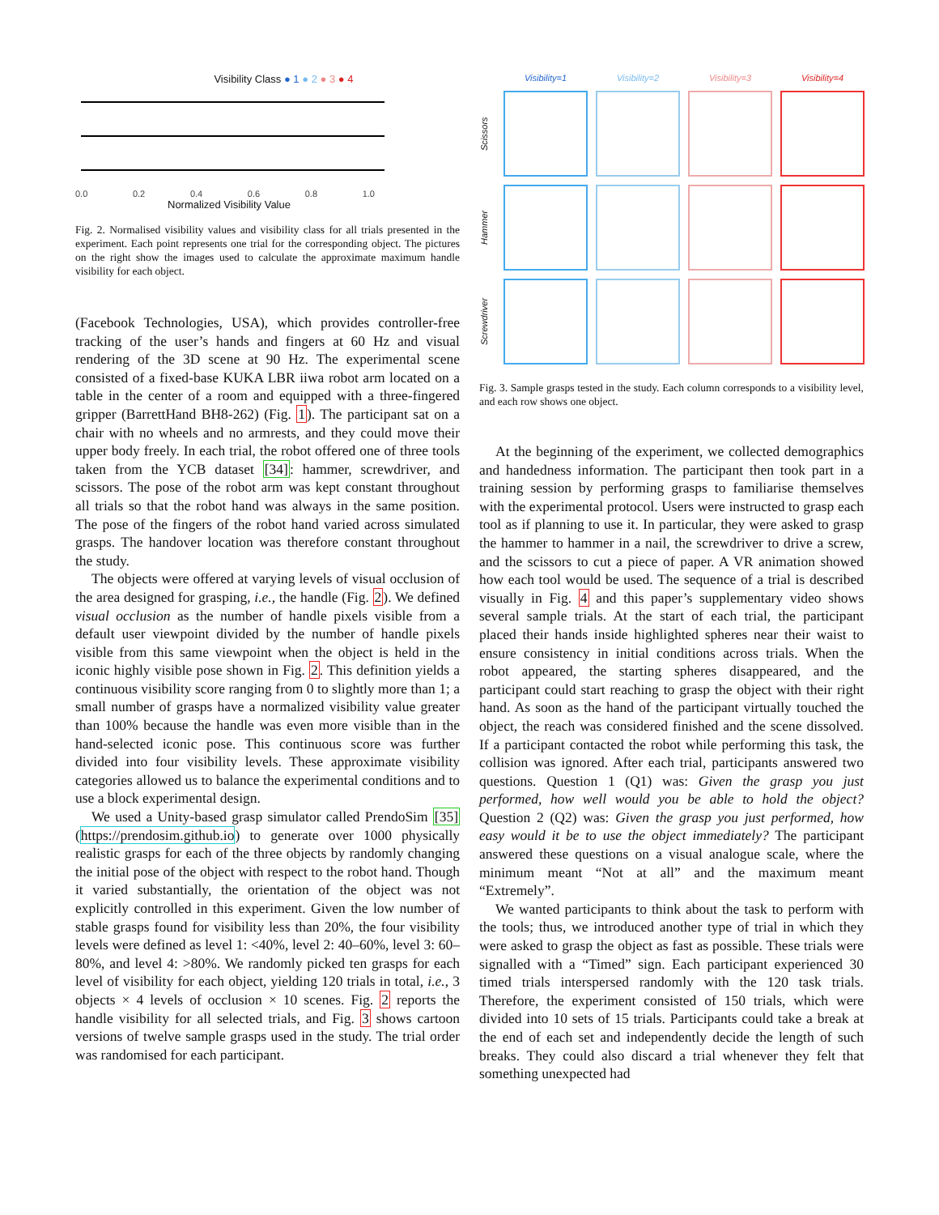Visibility Class ● 1 ● 2 ● 3 ● 4
0.0 0.2 0.4 0.6 0.8 1.0
Normalized Visibility Value
Fig. 2. Normalised visibility values and visibility class for all trials presented in the experiment. Each point represents one trial for the corresponding object. The pictures on the right show the images used to calculate the approximate maximum handle visibility for each object.
(Facebook Technologies, USA), which provides controller-free tracking of the user’s hands and fingers at 60 Hz and visual rendering of the 3D scene at 90 Hz. The experimental scene consisted of a fixed-base KUKA LBR iiwa robot arm located on a table in the center of a room and equipped with a three-fingered gripper (BarrettHand BH8-262) (Fig. 1). The participant sat on a chair with no wheels and no armrests, and they could move their upper body freely. In each trial, the robot offered one of three tools taken from the YCB dataset [34]: hammer, screwdriver, and scissors. The pose of the robot arm was kept constant throughout all trials so that the robot hand was always in the same position. The pose of the fingers of the robot hand varied across simulated grasps. The handover location was therefore constant throughout the study.
The objects were offered at varying levels of visual occlusion of the area designed for grasping, i.e., the handle (Fig. 2). We defined visual occlusion as the number of handle pixels visible from a default user viewpoint divided by the number of handle pixels visible from this same viewpoint when the object is held in the iconic highly visible pose shown in Fig. 2. This definition yields a continuous visibility score ranging from 0 to slightly more than 1; a small number of grasps have a normalized visibility value greater than 100% because the handle was even more visible than in the hand-selected iconic pose. This continuous score was further divided into four visibility levels. These approximate visibility categories allowed us to balance the experimental conditions and to use a block experimental design.
We used a Unity-based grasp simulator called PrendoSim [35] (https://prendosim.github.io) to generate over 1000 physically realistic grasps for each of the three objects by randomly changing the initial pose of the object with respect to the robot hand. Though it varied substantially, the orientation of the object was not explicitly controlled in this experiment. Given the low number of stable grasps found for visibility less than 20%, the four visibility levels were defined as level 1: <40%, level 2: 40–60%, level 3: 60–80%, and level 4: >80%. We randomly picked ten grasps for each level of visibility for each object, yielding 120 trials in total, i.e., 3 objects × 4 levels of occlusion × 10 scenes. Fig. 2 reports the handle visibility for all selected trials, and Fig. 3 shows cartoon versions of twelve sample grasps used in the study. The trial order was randomised for each participant.
Visibility=1
Visibility=2
Visibility=3
Visibility=4
Scissors
Hammer
Screwdriver
Fig. 3. Sample grasps tested in the study. Each column corresponds to a visibility level, and each row shows one object.
At the beginning of the experiment, we collected demographics and handedness information. The participant then took part in a training session by performing grasps to familiarise themselves with the experimental protocol. Users were instructed to grasp each tool as if planning to use it. In particular, they were asked to grasp the hammer to hammer in a nail, the screwdriver to drive a screw, and the scissors to cut a piece of paper. A VR animation showed how each tool would be used. The sequence of a trial is described visually in Fig. 4 and this paper’s supplementary video shows several sample trials. At the start of each trial, the participant placed their hands inside highlighted spheres near their waist to ensure consistency in initial conditions across trials. When the robot appeared, the starting spheres disappeared, and the participant could start reaching to grasp the object with their right hand. As soon as the hand of the participant virtually touched the object, the reach was considered finished and the scene dissolved. If a participant contacted the robot while performing this task, the collision was ignored. After each trial, participants answered two questions. Question 1 (Q1) was: Given the grasp you just performed, how well would you be able to hold the object? Question 2 (Q2) was: Given the grasp you just performed, how easy would it be to use the object immediately? The participant answered these questions on a visual analogue scale, where the minimum meant “Not at all” and the maximum meant “Extremely”.
We wanted participants to think about the task to perform with the tools; thus, we introduced another type of trial in which they were asked to grasp the object as fast as possible. These trials were signalled with a “Timed” sign. Each participant experienced 30 timed trials interspersed randomly with the 120 task trials. Therefore, the experiment consisted of 150 trials, which were divided into 10 sets of 15 trials. Participants could take a break at the end of each set and independently decide the length of such breaks. They could also discard a trial whenever they felt that something unexpected had